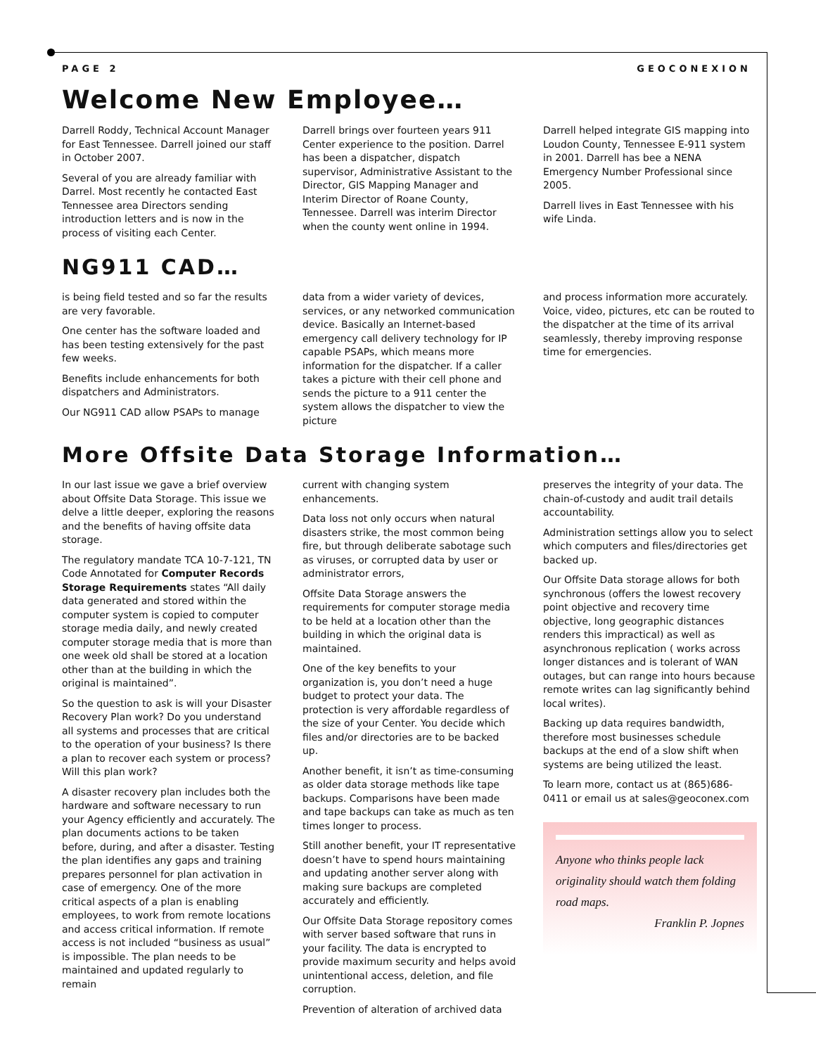PAGE 2 GEOCONEXION
Welcome New Employee…
Darrell Roddy, Technical Account Manager for East Tennessee. Darrell joined our staff in October 2007.
Several of you are already familiar with Darrel. Most recently he contacted East Tennessee area Directors sending introduction letters and is now in the process of visiting each Center.
Darrell brings over fourteen years 911 Center experience to the position. Darrel has been a dispatcher, dispatch supervisor, Administrative Assistant to the Director, GIS Mapping Manager and Interim Director of Roane County, Tennessee. Darrell was interim Director when the county went online in 1994.
Darrell helped integrate GIS mapping into Loudon County, Tennessee E-911 system in 2001. Darrell has bee a NENA Emergency Number Professional since 2005.
Darrell lives in East Tennessee with his wife Linda.
NG911 CAD…
is being field tested and so far the results are very favorable.
One center has the software loaded and has been testing extensively for the past few weeks.
Benefits include enhancements for both dispatchers and Administrators.
Our NG911 CAD allow PSAPs to manage
data from a wider variety of devices, services, or any networked communication device. Basically an Internet-based emergency call delivery technology for IP capable PSAPs, which means more information for the dispatcher. If a caller takes a picture with their cell phone and sends the picture to a 911 center the system allows the dispatcher to view the picture
and process information more accurately. Voice, video, pictures, etc can be routed to the dispatcher at the time of its arrival seamlessly, thereby improving response time for emergencies.
More Offsite Data Storage Information…
In our last issue we gave a brief overview about Offsite Data Storage. This issue we delve a little deeper, exploring the reasons and the benefits of having offsite data storage.
The regulatory mandate TCA 10-7-121, TN Code Annotated for Computer Records Storage Requirements states “All daily data generated and stored within the computer system is copied to computer storage media daily, and newly created computer storage media that is more than one week old shall be stored at a location other than at the building in which the original is maintained”.
So the question to ask is will your Disaster Recovery Plan work? Do you understand all systems and processes that are critical to the operation of your business? Is there a plan to recover each system or process? Will this plan work?
A disaster recovery plan includes both the hardware and software necessary to run your Agency efficiently and accurately. The plan documents actions to be taken before, during, and after a disaster. Testing the plan identifies any gaps and training prepares personnel for plan activation in case of emergency. One of the more critical aspects of a plan is enabling employees, to work from remote locations and access critical information. If remote access is not included “business as usual” is impossible. The plan needs to be maintained and updated regularly to remain
current with changing system enhancements.
Data loss not only occurs when natural disasters strike, the most common being fire, but through deliberate sabotage such as viruses, or corrupted data by user or administrator errors,
Offsite Data Storage answers the requirements for computer storage media to be held at a location other than the building in which the original data is maintained.
One of the key benefits to your organization is, you don’t need a huge budget to protect your data. The protection is very affordable regardless of the size of your Center. You decide which files and/or directories are to be backed up.
Another benefit, it isn’t as time-consuming as older data storage methods like tape backups. Comparisons have been made and tape backups can take as much as ten times longer to process.
Still another benefit, your IT representative doesn’t have to spend hours maintaining and updating another server along with making sure backups are completed accurately and efficiently.
Our Offsite Data Storage repository comes with server based software that runs in your facility. The data is encrypted to provide maximum security and helps avoid unintentional access, deletion, and file corruption.
Prevention of alteration of archived data
preserves the integrity of your data. The chain-of-custody and audit trail details accountability.
Administration settings allow you to select which computers and files/directories get backed up.
Our Offsite Data storage allows for both synchronous (offers the lowest recovery point objective and recovery time objective, long geographic distances renders this impractical) as well as asynchronous replication ( works across longer distances and is tolerant of WAN outages, but can range into hours because remote writes can lag significantly behind local writes).
Backing up data requires bandwidth, therefore most businesses schedule backups at the end of a slow shift when systems are being utilized the least.
To learn more, contact us at (865)686-0411 or email us at sales@geoconex.com
Anyone who thinks people lack originality should watch them folding road maps.
Franklin P. Jopnes